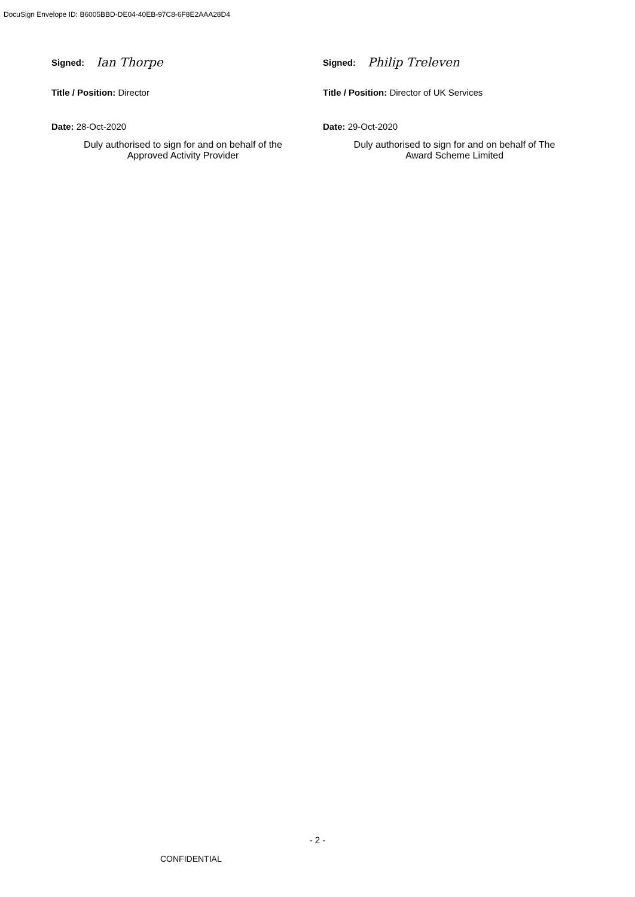DocuSign Envelope ID: B6005BBD-DE04-40EB-97C8-6F8E2AAA28D4
Signed: Ian Thorpe
Title / Position: Director
Date: 28-Oct-2020
Duly authorised to sign for and on behalf of the
Approved Activity Provider
Signed: Philip Treleven
Title / Position: Director of UK Services
Date: 29-Oct-2020
Duly authorised to sign for and on behalf of The
Award Scheme Limited
- 2 -
CONFIDENTIAL